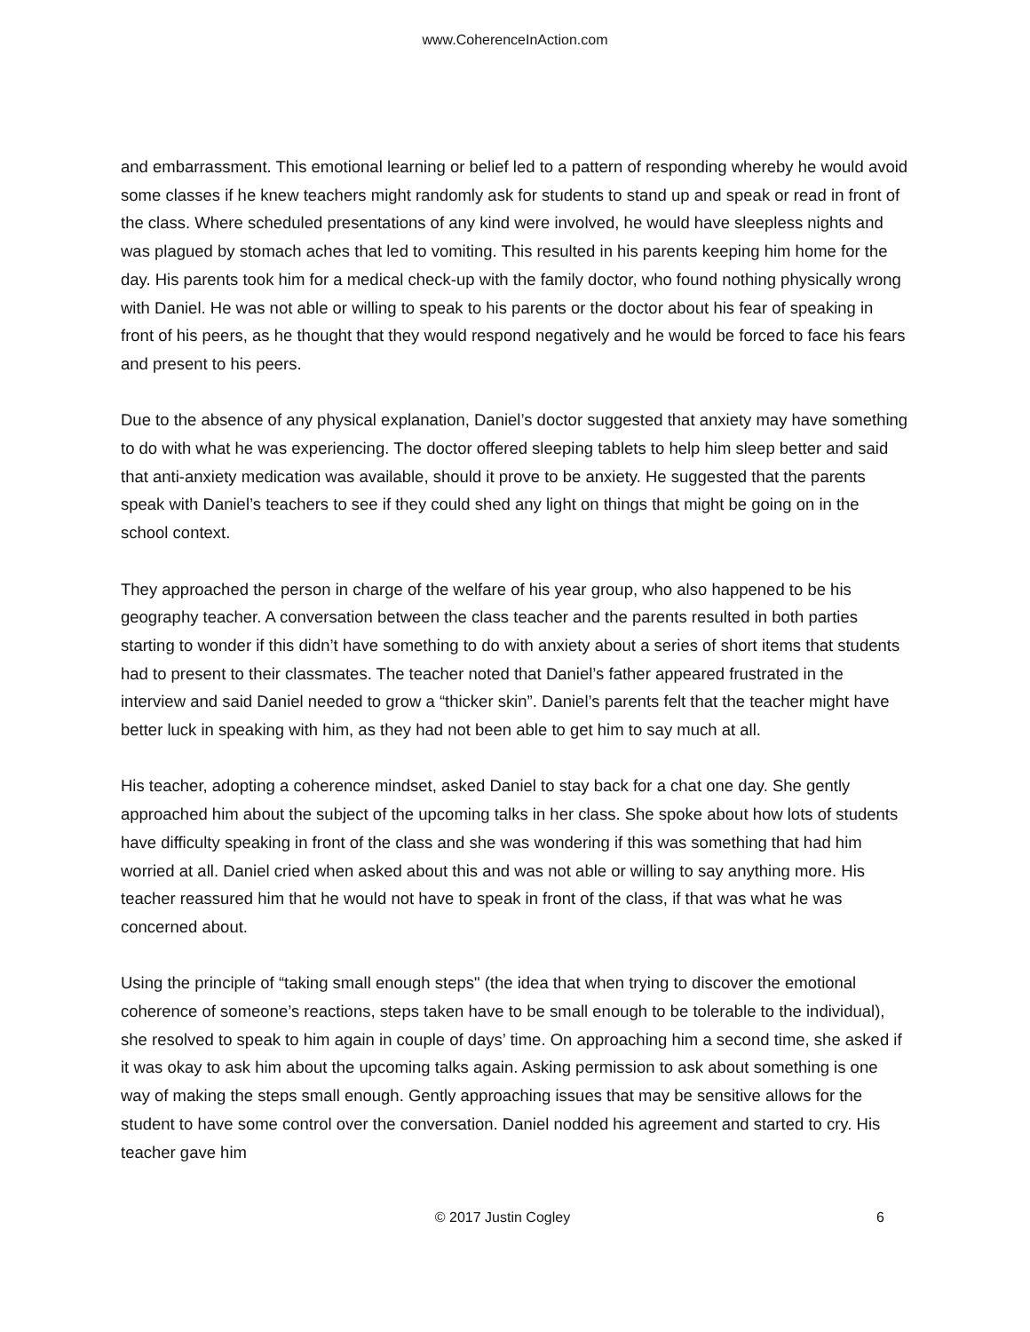www.CoherenceInAction.com
and embarrassment. This emotional learning or belief led to a pattern of responding whereby he would avoid some classes if he knew teachers might randomly ask for students to stand up and speak or read in front of the class. Where scheduled presentations of any kind were involved, he would have sleepless nights and was plagued by stomach aches that led to vomiting. This resulted in his parents keeping him home for the day. His parents took him for a medical check-up with the family doctor, who found nothing physically wrong with Daniel. He was not able or willing to speak to his parents or the doctor about his fear of speaking in front of his peers, as he thought that they would respond negatively and he would be forced to face his fears and present to his peers.
Due to the absence of any physical explanation, Daniel’s doctor suggested that anxiety may have something to do with what he was experiencing. The doctor offered sleeping tablets to help him sleep better and said that anti-anxiety medication was available, should it prove to be anxiety. He suggested that the parents speak with Daniel’s teachers to see if they could shed any light on things that might be going on in the school context.
They approached the person in charge of the welfare of his year group, who also happened to be his geography teacher. A conversation between the class teacher and the parents resulted in both parties starting to wonder if this didn’t have something to do with anxiety about a series of short items that students had to present to their classmates. The teacher noted that Daniel’s father appeared frustrated in the interview and said Daniel needed to grow a “thicker skin”. Daniel’s parents felt that the teacher might have better luck in speaking with him, as they had not been able to get him to say much at all.
His teacher, adopting a coherence mindset, asked Daniel to stay back for a chat one day. She gently approached him about the subject of the upcoming talks in her class. She spoke about how lots of students have difficulty speaking in front of the class and she was wondering if this was something that had him worried at all. Daniel cried when asked about this and was not able or willing to say anything more. His teacher reassured him that he would not have to speak in front of the class, if that was what he was concerned about.
Using the principle of “taking small enough steps" (the idea that when trying to discover the emotional coherence of someone’s reactions, steps taken have to be small enough to be tolerable to the individual), she resolved to speak to him again in couple of days’ time. On approaching him a second time, she asked if it was okay to ask him about the upcoming talks again. Asking permission to ask about something is one way of making the steps small enough. Gently approaching issues that may be sensitive allows for the student to have some control over the conversation. Daniel nodded his agreement and started to cry. His teacher gave him
© 2017 Justin Cogley 6